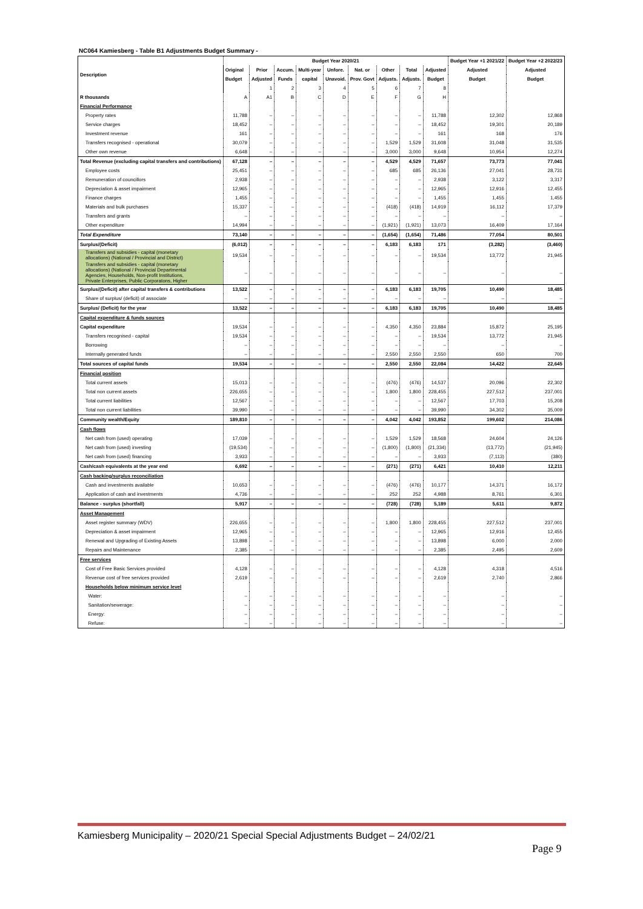NC064 Kamiesberg - Table B1 Adjustments Budget Summary -
| Description | Budget Year 2020/21 | | | | | | | | | Budget Year +1 2021/22 | Budget Year +2 2022/23 |
| --- | --- | --- | --- | --- | --- | --- | --- | --- | --- | --- | --- |
| | Original | Prior | Accum. | Multi-year | Unfore. | Nat. or | Other | Total | Adjusted | Adjusted | Adjusted |
| | Budget | Adjusted | Funds | capital | Unavoid. | Prov. Govt | Adjusts. | Adjusts. | Budget | Budget | Budget |
| | | 1 | 2 | 3 | 4 | 5 | 6 | 7 | 8 | | |
| R thousands | A | A1 | B | C | D | E | F | G | H | | |
| Financial Performance | | | | | | | | | | | |
| Property rates | 11,788 | – | – | – | – | – | – | – | 11,788 | 12,302 | 12,868 |
| Service charges | 18,452 | – | – | – | – | – | – | – | 18,452 | 19,301 | 20,189 |
| Investment revenue | 161 | – | – | – | – | – | – | – | 161 | 168 | 176 |
| Transfers recognised - operational | 30,079 | – | – | – | – | – | 1,529 | 1,529 | 31,608 | 31,048 | 31,535 |
| Other own revenue | 6,648 | – | – | – | – | – | 3,000 | 3,000 | 9,648 | 10,954 | 12,274 |
| Total Revenue (excluding capital transfers and contributions) | 67,128 | – | – | – | – | – | 4,529 | 4,529 | 71,657 | 73,773 | 77,041 |
| Employee costs | 25,451 | – | – | – | – | – | 685 | 685 | 26,136 | 27,041 | 28,731 |
| Remuneration of councillors | 2,938 | – | – | – | – | – | – | – | 2,938 | 3,122 | 3,317 |
| Depreciation & asset impairment | 12,965 | – | – | – | – | – | – | – | 12,965 | 12,916 | 12,455 |
| Finance charges | 1,455 | – | – | – | – | – | – | – | 1,455 | 1,455 | 1,455 |
| Materials and bulk purchases | 15,337 | – | – | – | – | – | (418) | (418) | 14,919 | 16,112 | 17,379 |
| Transfers and grants | – | – | – | – | – | – | – | – | – | – | – |
| Other expenditure | 14,994 | – | – | – | – | – | (1,921) | (1,921) | 13,073 | 16,409 | 17,164 |
| Total Expenditure | 73,140 | – | – | – | – | – | (1,654) | (1,654) | 71,486 | 77,054 | 80,501 |
| Surplus/(Deficit) | (6,012) | – | – | – | – | – | 6,183 | 6,183 | 171 | (3,282) | (3,460) |
| Transfers and subsidies - capital (monetary allocations) (National / Provincial and District) | 19,534 | – | – | – | – | – | – | – | 19,534 | 13,772 | 21,945 |
| Transfers and subsidies - capital (monetary allocations) (National / Provincial Departmental Agencies, Households, Non-profit Institutions, Private Enterprises, Public Corporatons, Higher | – | – | – | – | – | – | – | – | – | – | – |
| Surplus/(Deficit) after capital transfers & contributions | 13,522 | – | – | – | – | – | 6,183 | 6,183 | 19,705 | 10,490 | 18,485 |
| Share of surplus/ (deficit) of associate | – | – | – | – | – | – | – | – | – | – | – |
| Surplus/ (Deficit) for the year | 13,522 | – | – | – | – | – | 6,183 | 6,183 | 19,705 | 10,490 | 18,485 |
| Capital expenditure & funds sources | | | | | | | | | | | |
| Capital expenditure | 19,534 | – | – | – | – | – | 4,350 | 4,350 | 23,884 | 15,872 | 25,195 |
| Transfers recognised - capital | 19,534 | – | – | – | – | – | – | – | 19,534 | 13,772 | 21,945 |
| Borrowing | – | – | – | – | – | – | – | – | – | – | – |
| Internally generated funds | – | – | – | – | – | – | 2,550 | 2,550 | 2,550 | 650 | 700 |
| Total sources of capital funds | 19,534 | – | – | – | – | – | 2,550 | 2,550 | 22,084 | 14,422 | 22,645 |
| Financial position | | | | | | | | | | | |
| Total current assets | 15,013 | – | – | – | – | – | (476) | (476) | 14,537 | 20,096 | 22,302 |
| Total non current assets | 226,655 | – | – | – | – | – | 1,800 | 1,800 | 228,455 | 227,512 | 237,001 |
| Total current liabilities | 12,567 | – | – | – | – | – | – | – | 12,567 | 17,703 | 15,208 |
| Total non current liabilities | 39,990 | – | – | – | – | – | – | – | 39,990 | 34,302 | 35,009 |
| Community wealth/Equity | 189,810 | – | – | – | – | – | 4,042 | 4,042 | 193,852 | 199,602 | 214,086 |
| Cash flows | | | | | | | | | | | |
| Net cash from (used) operating | 17,039 | – | – | – | – | – | 1,529 | 1,529 | 18,568 | 24,604 | 24,126 |
| Net cash from (used) investing | (19,534) | – | – | – | – | – | (1,800) | (1,800) | (21,334) | (13,772) | (21,945) |
| Net cash from (used) financing | 3,933 | – | – | – | – | – | – | – | 3,933 | (7,113) | (380) |
| Cash/cash equivalents at the year end | 6,692 | – | – | – | – | – | (271) | (271) | 6,421 | 10,410 | 12,211 |
| Cash backing/surplus reconciliation | | | | | | | | | | | |
| Cash and investments available | 10,653 | – | – | – | – | – | (476) | (476) | 10,177 | 14,371 | 16,172 |
| Application of cash and investments | 4,736 | – | – | – | – | – | 252 | 252 | 4,988 | 8,761 | 6,301 |
| Balance - surplus (shortfall) | 5,917 | – | – | – | – | – | (728) | (728) | 5,189 | 5,611 | 9,872 |
| Asset Management | | | | | | | | | | | |
| Asset register summary (WDV) | 226,655 | – | – | – | – | – | 1,800 | 1,800 | 228,455 | 227,512 | 237,001 |
| Depreciation & asset impairment | 12,965 | – | – | – | – | – | – | – | 12,965 | 12,916 | 12,455 |
| Renewal and Upgrading of Existing Assets | 13,898 | – | – | – | – | – | – | – | 13,898 | 6,000 | 2,000 |
| Repairs and Maintenance | 2,385 | – | – | – | – | – | – | – | 2,385 | 2,495 | 2,609 |
| Free services | | | | | | | | | | | |
| Cost of Free Basic Services provided | 4,128 | – | – | – | – | – | – | – | 4,128 | 4,318 | 4,516 |
| Revenue cost of free services provided | 2,619 | – | – | – | – | – | – | – | 2,619 | 2,740 | 2,866 |
| Households below minimum service level | | | | | | | | | | | |
| Water: | – | – | – | – | – | – | – | – | – | – | – |
| Sanitation/sewerage: | – | – | – | – | – | – | – | – | – | – | – |
| Energy: | – | – | – | – | – | – | – | – | – | – | – |
| Refuse: | – | – | – | – | – | – | – | – | – | – | – |
Kamiesberg Municipality – 2020/21 Special Special Adjustments Budget – 24/02/21
Page 9